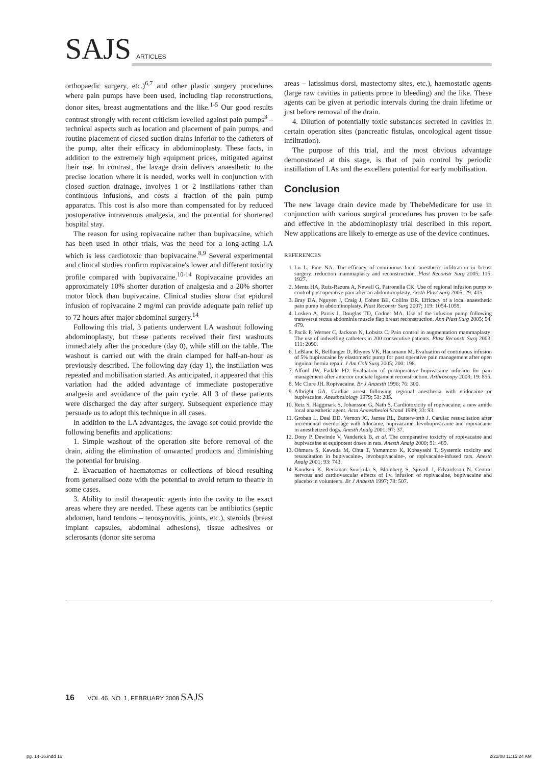SAJS ARTICLES
orthopaedic surgery, etc.)<sup>6,7</sup> and other plastic surgery procedures where pain pumps have been used, including flap reconstructions, donor sites, breast augmentations and the like.<sup>1-5</sup> Our good results contrast strongly with recent criticism levelled against pain pumps<sup>3</sup> – technical aspects such as location and placement of pain pumps, and routine placement of closed suction drains inferior to the catheters of the pump, alter their efficacy in abdominoplasty. These facts, in addition to the extremely high equipment prices, mitigated against their use. In contrast, the lavage drain delivers anaesthetic to the precise location where it is needed, works well in conjunction with closed suction drainage, involves 1 or 2 instillations rather than continuous infusions, and costs a fraction of the pain pump apparatus. This cost is also more than compensated for by reduced postoperative intravenous analgesia, and the potential for shortened hospital stay.
The reason for using ropivacaine rather than bupivacaine, which has been used in other trials, was the need for a long-acting LA which is less cardiotoxic than bupivacaine.<sup>8,9</sup> Several experimental and clinical studies confirm ropivacaine's lower and different toxicity profile compared with bupivacaine.<sup>10-14</sup> Ropivacaine provides an approximately 10% shorter duration of analgesia and a 20% shorter motor block than bupivacaine. Clinical studies show that epidural infusion of ropivacaine 2 mg/ml can provide adequate pain relief up to 72 hours after major abdominal surgery.<sup>14</sup>
Following this trial, 3 patients underwent LA washout following abdominoplasty, but these patients received their first washouts immediately after the procedure (day 0), while still on the table. The washout is carried out with the drain clamped for half-an-hour as previously described. The following day (day 1), the instillation was repeated and mobilisation started. As anticipated, it appeared that this variation had the added advantage of immediate postoperative analgesia and avoidance of the pain cycle. All 3 of these patients were discharged the day after surgery. Subsequent experience may persuade us to adopt this technique in all cases.
In addition to the LA advantages, the lavage set could provide the following benefits and applications:
1. Simple washout of the operation site before removal of the drain, aiding the elimination of unwanted products and diminishing the potential for bruising.
2. Evacuation of haematomas or collections of blood resulting from generalised ooze with the potential to avoid return to theatre in some cases.
3. Ability to instil therapeutic agents into the cavity to the exact areas where they are needed. These agents can be antibiotics (septic abdomen, hand tendons – tenosynovitis, joints, etc.), steroids (breast implant capsules, abdominal adhesions), tissue adhesives or sclerosants (donor site seroma
areas – latissimus dorsi, mastectomy sites, etc.), haemostatic agents (large raw cavities in patients prone to bleeding) and the like. These agents can be given at periodic intervals during the drain lifetime or just before removal of the drain.
4. Dilution of potentially toxic substances secreted in cavities in certain operation sites (pancreatic fistulas, oncological agent tissue infiltration).
The purpose of this trial, and the most obvious advantage demonstrated at this stage, is that of pain control by periodic instillation of LAs and the excellent potential for early mobilisation.
Conclusion
The new lavage drain device made by ThebeMedicare for use in conjunction with various surgical procedures has proven to be safe and effective in the abdominoplasty trial described in this report. New applications are likely to emerge as use of the device continues.
REFERENCES
1. Lu L, Fine NA. The efficacy of continuous local anesthetic infiltration in breast surgery: reduction mammaplasty and reconstruction. Plast Reconstr Surg 2005; 115: 1927.
2. Mentz HA, Ruiz-Razura A, Newall G, Patronella CK. Use of regional infusion pump to control post operative pain after an abdominoplasty. Aesth Plast Surg 2005; 29: 415.
3. Bray DA, Nguyen J, Craig J, Cohen BE, Collins DR. Efficacy of a local anaesthetic pain pump in abdominoplasty. Plast Reconstr Surg 2007; 119: 1054-1059.
4. Losken A, Parris J, Douglas TD, Codner MA. Use of the infusion pump following transverse rectus abdominis muscle flap breast reconstruction. Ann Plast Surg 2005; 54: 479.
5. Pacik P, Werner C, Jackson N, Lobsitz C. Pain control in augmentation mammaplasty: The use of indwelling catheters in 200 consecutive patients. Plast Reconstr Surg 2003; 111: 2090.
6. LeBlanc K, Belllanger D, Rhynes VK, Hausmann M. Evaluation of continuous infusion of 5% bupivacaine by elastomeric pump for post operative pain management after open inguinal hernia repair. J Am Coll Surg 2005; 200: 198.
7. Alford JW, Fadale PD. Evaluation of postoperative bupivacaine infusion for pain management after anterior cruciate ligament reconstruction. Arthroscopy 2003; 19: 855.
8. Mc Clure JH. Ropivacaine. Br J Anaesth 1996; 76: 300.
9. Albright GA. Cardiac arrest following regional anesthesia with etidocaine or bupivacaine. Anesthesiology 1979; 51: 285.
10. Reiz S, Häggmark S, Johansson G, Nath S. Cardiotoxicity of ropivacaine; a new amide local anaesthetic agent. Acta Anaesthesiol Scand 1989; 33: 93.
11. Groban L, Deal DD, Vernon JC, James RL, Butterworth J. Cardiac resuscitation after incremental overdosage with lidocaine, bupivacaine, levobupivacaine and ropivacaine in anesthetized dogs. Anesth Analg 2001; 97: 37.
12. Dony P, Dewinde V, Vanderick B, et al. The comparative toxicity of ropivacaine and bupivacaine at equipotent doses in rats. Anesth Analg 2000; 91: 489.
13. Ohmura S, Kawada M, Ohta T, Yamamoto K, Kobayashi T. Systemic toxicity and resuscitation in bupivacaine-, levobupivacaine-, or ropivacaine-infused rats. Anesth Analg 2001; 93: 743.
14. Knudsen K, Beckman Suurkula S, Blomberg S, Sjovall J, Edvardsson N. Central nervous and cardiovascular effects of i.v. infusion of ropivacaine, bupivacaine and placebo in volunteers. Br J Anaesth 1997; 78: 507.
16 VOL 46, NO. 1, FEBRUARY 2008 SAJS
pg. 14-16.indd 16 2/22/08 11:15:24 AM